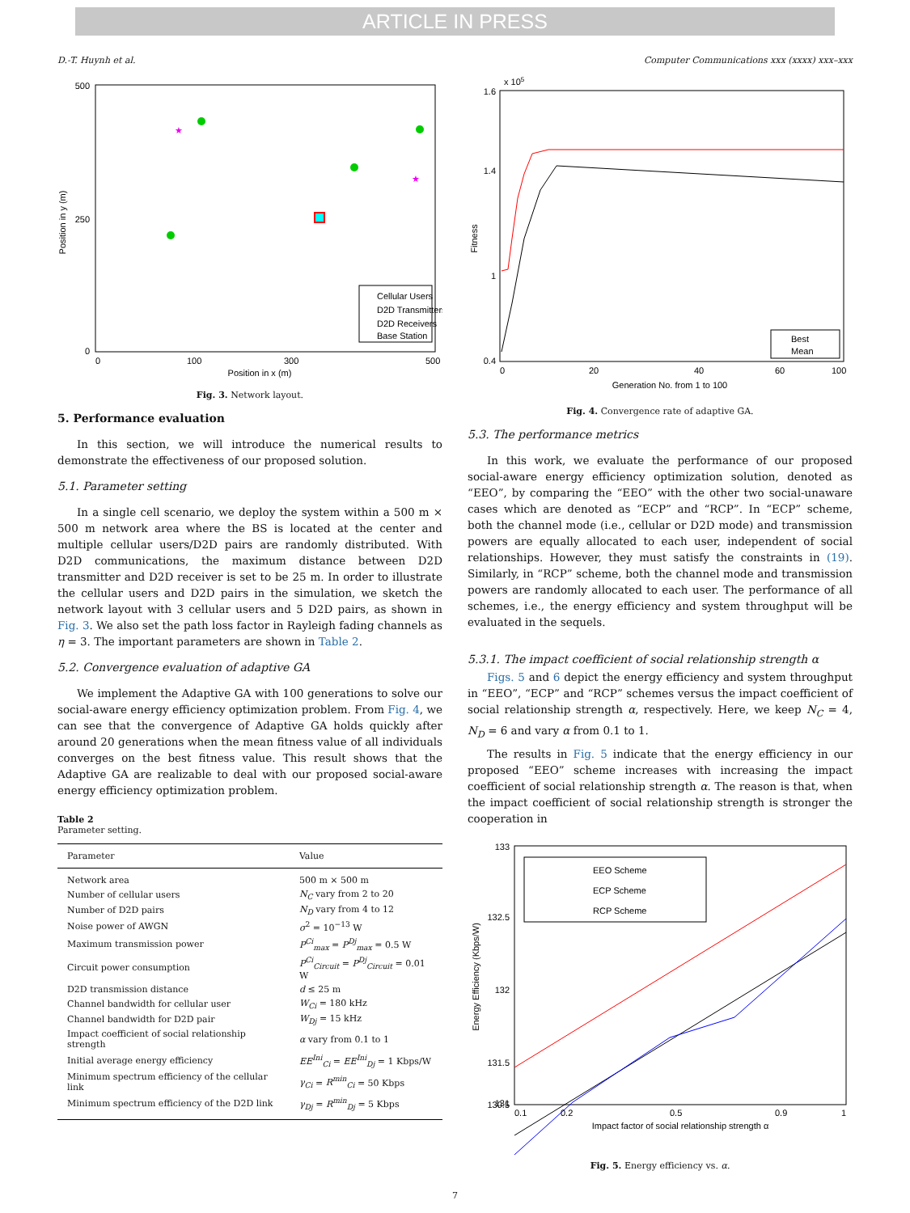ARTICLE IN PRESS
D.-T. Huynh et al. Computer Communications xxx (xxxx) xxx–xxx
500
250
0
0
100
300
500
Position in x (m)
Position in y (m)
★
★
★
Cellular Users
D2D Transmitters
D2D Receivers
Base Station
Fig. 3. Network layout.
5. Performance evaluation
In this section, we will introduce the numerical results to demonstrate the effectiveness of our proposed solution.
5.1. Parameter setting
In a single cell scenario, we deploy the system within a 500 m × 500 m network area where the BS is located at the center and multiple cellular users/D2D pairs are randomly distributed. With D2D communications, the maximum distance between D2D transmitter and D2D receiver is set to be 25 m. In order to illustrate the cellular users and D2D pairs in the simulation, we sketch the network layout with 3 cellular users and 5 D2D pairs, as shown in Fig. 3. We also set the path loss factor in Rayleigh fading channels as η = 3. The important parameters are shown in Table 2.
5.2. Convergence evaluation of adaptive GA
We implement the Adaptive GA with 100 generations to solve our social-aware energy efficiency optimization problem. From Fig. 4, we can see that the convergence of Adaptive GA holds quickly after around 20 generations when the mean fitness value of all individuals converges on the best fitness value. This result shows that the Adaptive GA are realizable to deal with our proposed social-aware energy efficiency optimization problem.
Table 2
Parameter setting.
| Parameter | Value |
| --- | --- |
| Network area | 500 m × 500 m |
| Number of cellular users | N<sub>C</sub> vary from 2 to 20 |
| Number of D2D pairs | N<sub>D</sub> vary from 4 to 12 |
| Noise power of AWGN | σ<sup>2</sup> = 10<sup>−13</sup> W |
| Maximum transmission power | P<sup>Ci</sup><sub>max</sub> = P<sup>Dj</sup><sub>max</sub> = 0.5 W |
| Circuit power consumption | P<sup>Ci</sup><sub>Circuit</sub> = P<sup>Dj</sup><sub>Circuit</sub> = 0.01 W |
| D2D transmission distance | d ≤ 25 m |
| Channel bandwidth for cellular user | W<sub>Ci</sub> = 180 kHz |
| Channel bandwidth for D2D pair | W<sub>Dj</sub> = 15 kHz |
| Impact coefficient of social relationship strength | α vary from 0.1 to 1 |
| Initial average energy efficiency | EE<sup>Ini</sup><sub>Ci</sub> = EE<sup>Ini</sup><sub>Dj</sub> = 1 Kbps/W |
| Minimum spectrum efficiency of the cellular link | γ<sub>Ci</sub> = R<sup>min</sup><sub>Ci</sub> = 50 Kbps |
| Minimum spectrum efficiency of the D2D link | γ<sub>Dj</sub> = R<sup>min</sup><sub>Dj</sub> = 5 Kbps |
x 105
1.6
1.4
1
0.4
0
20
40
60
100
Generation No. from 1 to 100
Fitness
Best
Mean
Fig. 4. Convergence rate of adaptive GA.
5.3. The performance metrics
In this work, we evaluate the performance of our proposed social-aware energy efficiency optimization solution, denoted as “EEO”, by comparing the “EEO” with the other two social-unaware cases which are denoted as “ECP” and “RCP”. In “ECP” scheme, both the channel mode (i.e., cellular or D2D mode) and transmission powers are equally allocated to each user, independent of social relationships. However, they must satisfy the constraints in (19). Similarly, in “RCP” scheme, both the channel mode and transmission powers are randomly allocated to each user. The performance of all schemes, i.e., the energy efficiency and system throughput will be evaluated in the sequels.
5.3.1. The impact coefficient of social relationship strength α
Figs. 5 and 6 depict the energy efficiency and system throughput in “EEO”, “ECP” and “RCP” schemes versus the impact coefficient of social relationship strength α, respectively. Here, we keep N<sub>C</sub> = 4, N<sub>D</sub> = 6 and vary α from 0.1 to 1.
The results in Fig. 5 indicate that the energy efficiency in our proposed “EEO” scheme increases with increasing the impact coefficient of social relationship strength α. The reason is that, when the impact coefficient of social relationship strength is stronger the cooperation in
133
132.5
132
131.5
131
130.5
0.1
0.2
0.5
0.9
1
Impact factor of social relationship strength α
Energy Efficiency (Kbps/W)
EEO Scheme
ECP Scheme
RCP Scheme
Fig. 5. Energy efficiency vs. α.
7